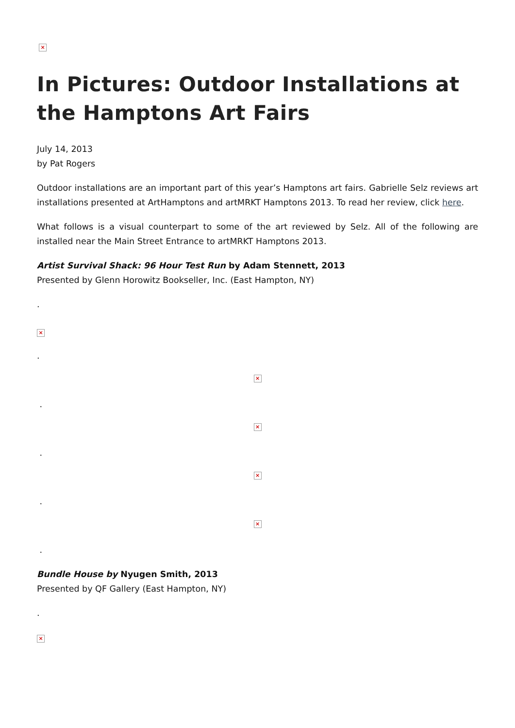×
In Pictures: Outdoor Installations at the Hamptons Art Fairs
July 14, 2013
by Pat Rogers
Outdoor installations are an important part of this year’s Hamptons art fairs. Gabrielle Selz reviews art installations presented at ArtHamptons and artMRKT Hamptons 2013. To read her review, click here.
What follows is a visual counterpart to some of the art reviewed by Selz. All of the following are installed near the Main Street Entrance to artMRKT Hamptons 2013.
Artist Survival Shack: 96 Hour Test Run by Adam Stennett, 2013
Presented by Glenn Horowitz Bookseller, Inc. (East Hampton, NY)
.
×
.
×
.
×
.
×
.
×
.
Bundle House by Nyugen Smith, 2013
Presented by QF Gallery (East Hampton, NY)
.
×